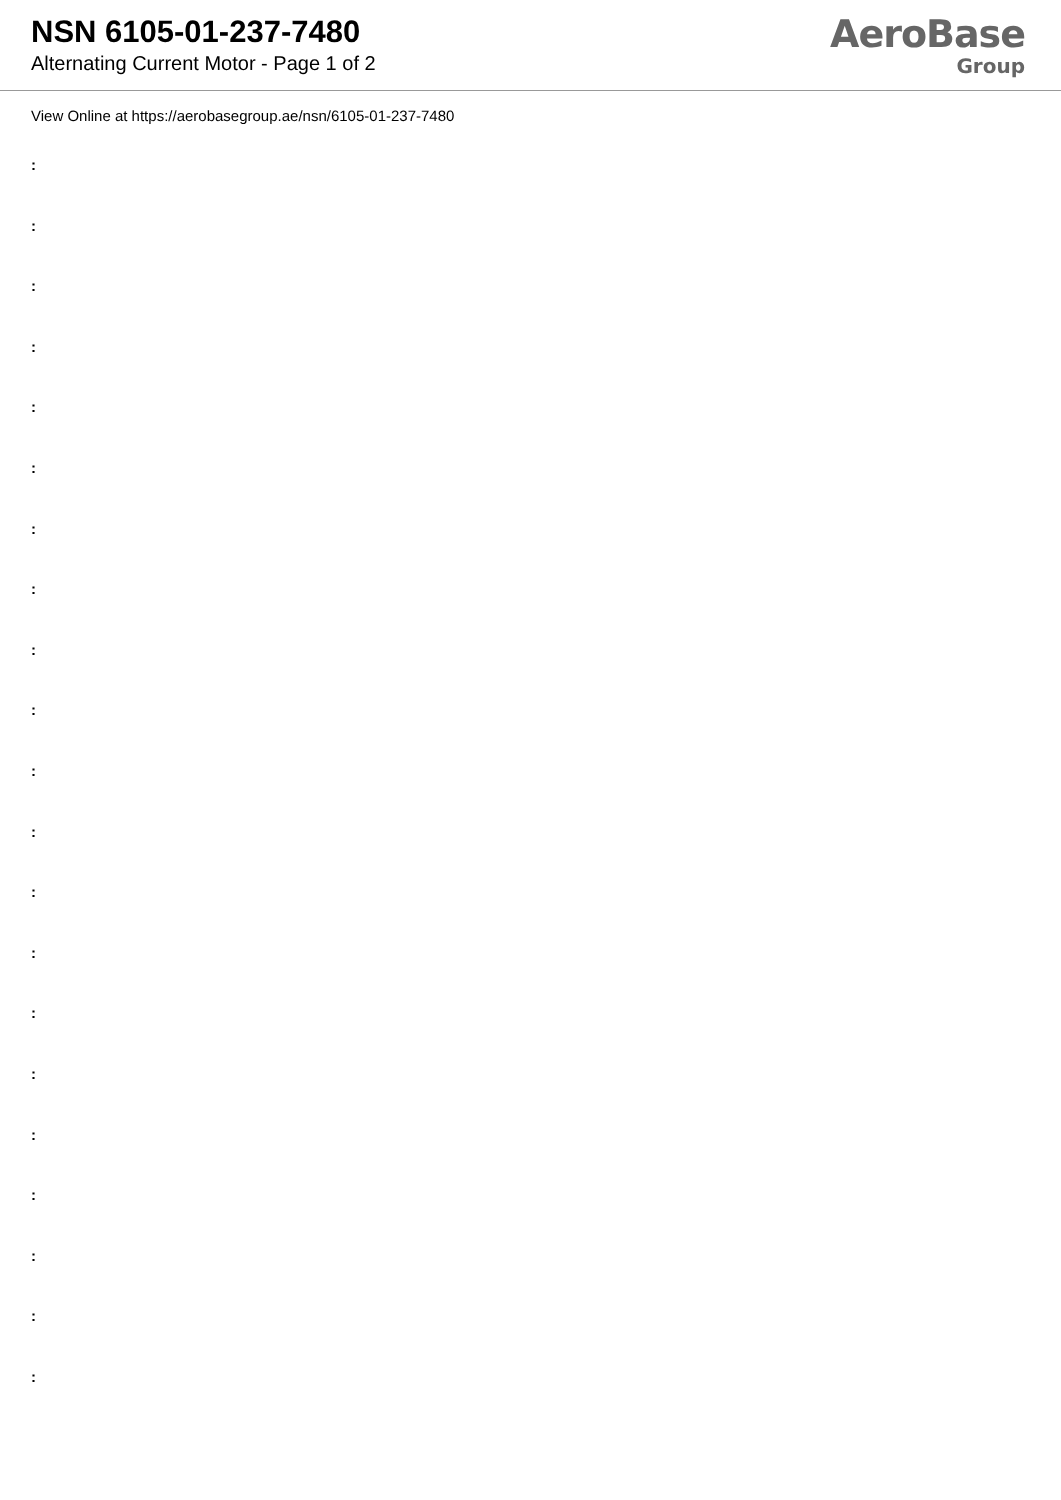NSN 6105-01-237-7480
Alternating Current Motor - Page 1 of 2
AeroBase
Group
View Online at https://aerobasegroup.ae/nsn/6105-01-237-7480
:
:
:
:
:
:
:
:
:
:
:
:
:
:
:
:
:
:
:
:
: